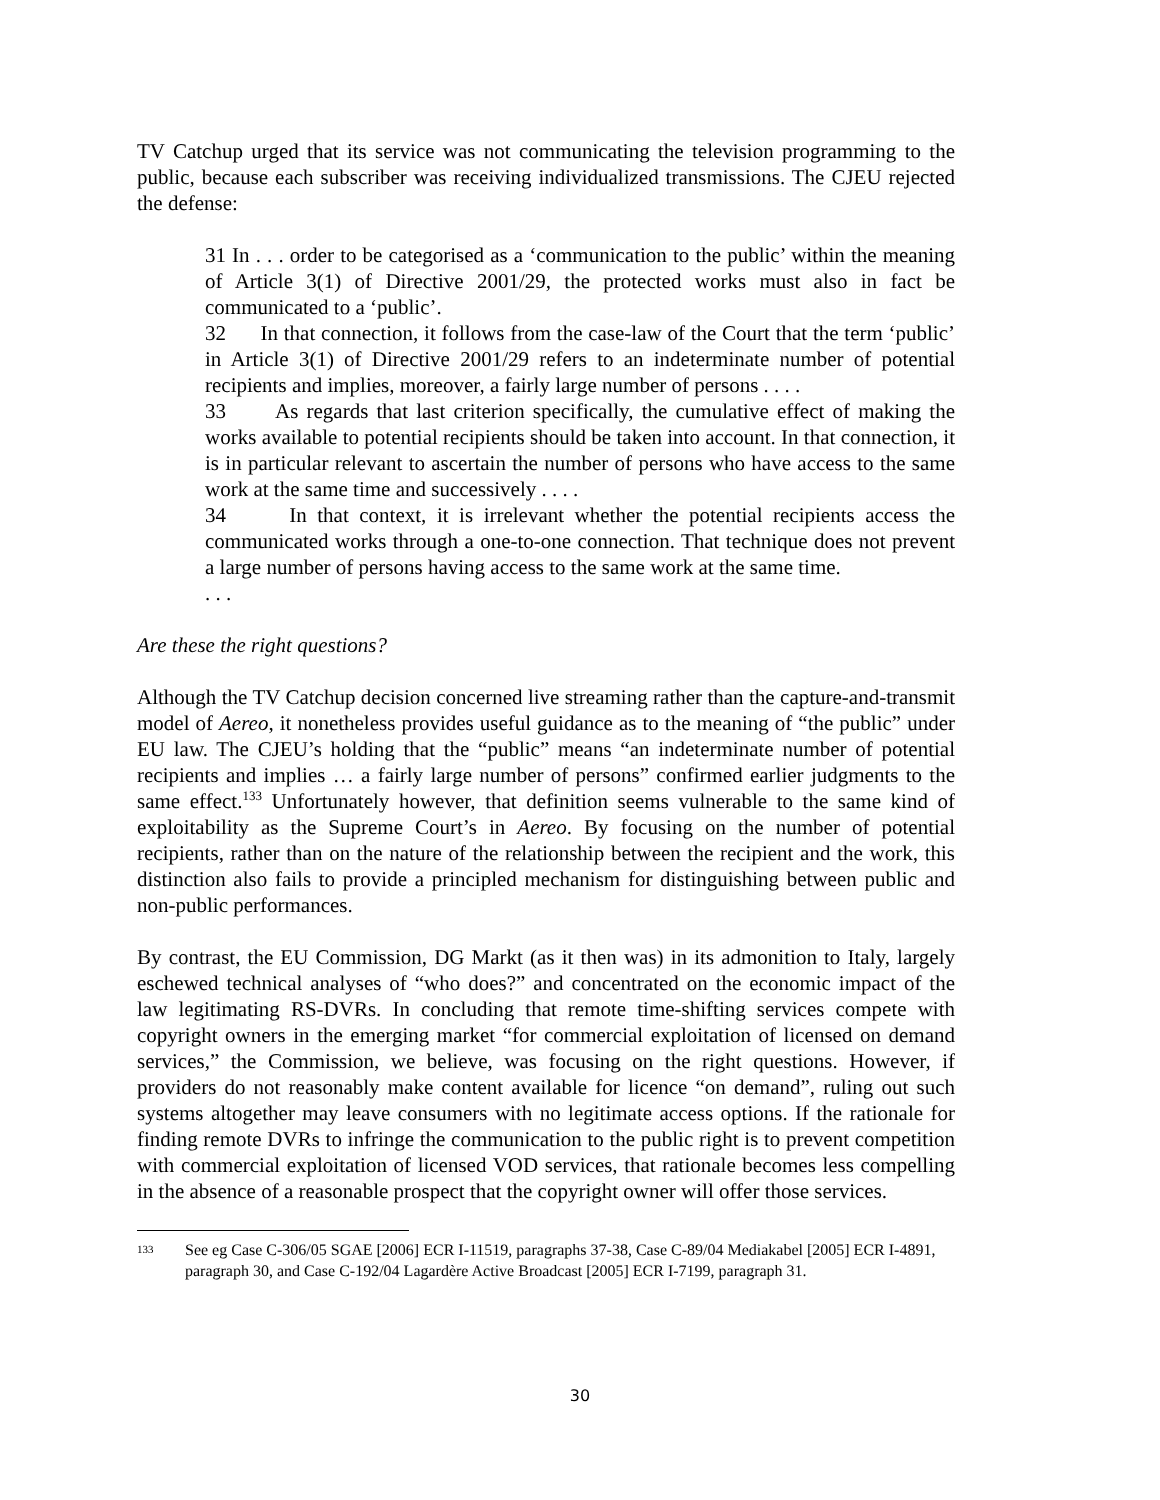TV Catchup urged that its service was not communicating the television programming to the public, because each subscriber was receiving individualized transmissions. The CJEU rejected the defense:
31 In . . . order to be categorised as a ‘communication to the public’ within the meaning of Article 3(1) of Directive 2001/29, the protected works must also in fact be communicated to a ‘public’.
32 In that connection, it follows from the case-law of the Court that the term ‘public’ in Article 3(1) of Directive 2001/29 refers to an indeterminate number of potential recipients and implies, moreover, a fairly large number of persons . . . .
33 As regards that last criterion specifically, the cumulative effect of making the works available to potential recipients should be taken into account. In that connection, it is in particular relevant to ascertain the number of persons who have access to the same work at the same time and successively . . . .
34 In that context, it is irrelevant whether the potential recipients access the communicated works through a one-to-one connection. That technique does not prevent a large number of persons having access to the same work at the same time.
. . .
Are these the right questions?
Although the TV Catchup decision concerned live streaming rather than the capture-and-transmit model of Aereo, it nonetheless provides useful guidance as to the meaning of “the public” under EU law. The CJEU’s holding that the “public” means “an indeterminate number of potential recipients and implies … a fairly large number of persons” confirmed earlier judgments to the same effect.<sup>133</sup> Unfortunately however, that definition seems vulnerable to the same kind of exploitability as the Supreme Court’s in Aereo. By focusing on the number of potential recipients, rather than on the nature of the relationship between the recipient and the work, this distinction also fails to provide a principled mechanism for distinguishing between public and non-public performances.
By contrast, the EU Commission, DG Markt (as it then was) in its admonition to Italy, largely eschewed technical analyses of “who does?” and concentrated on the economic impact of the law legitimating RS-DVRs. In concluding that remote time-shifting services compete with copyright owners in the emerging market “for commercial exploitation of licensed on demand services,” the Commission, we believe, was focusing on the right questions. However, if providers do not reasonably make content available for licence “on demand”, ruling out such systems altogether may leave consumers with no legitimate access options. If the rationale for finding remote DVRs to infringe the communication to the public right is to prevent competition with commercial exploitation of licensed VOD services, that rationale becomes less compelling in the absence of a reasonable prospect that the copyright owner will offer those services.
<sup>133</sup> See eg Case C-306/05 SGAE [2006] ECR I-11519, paragraphs 37-38, Case C-89/04 Mediakabel [2005] ECR I-4891, paragraph 30, and Case C-192/04 Lagardère Active Broadcast [2005] ECR I-7199, paragraph 31.
30